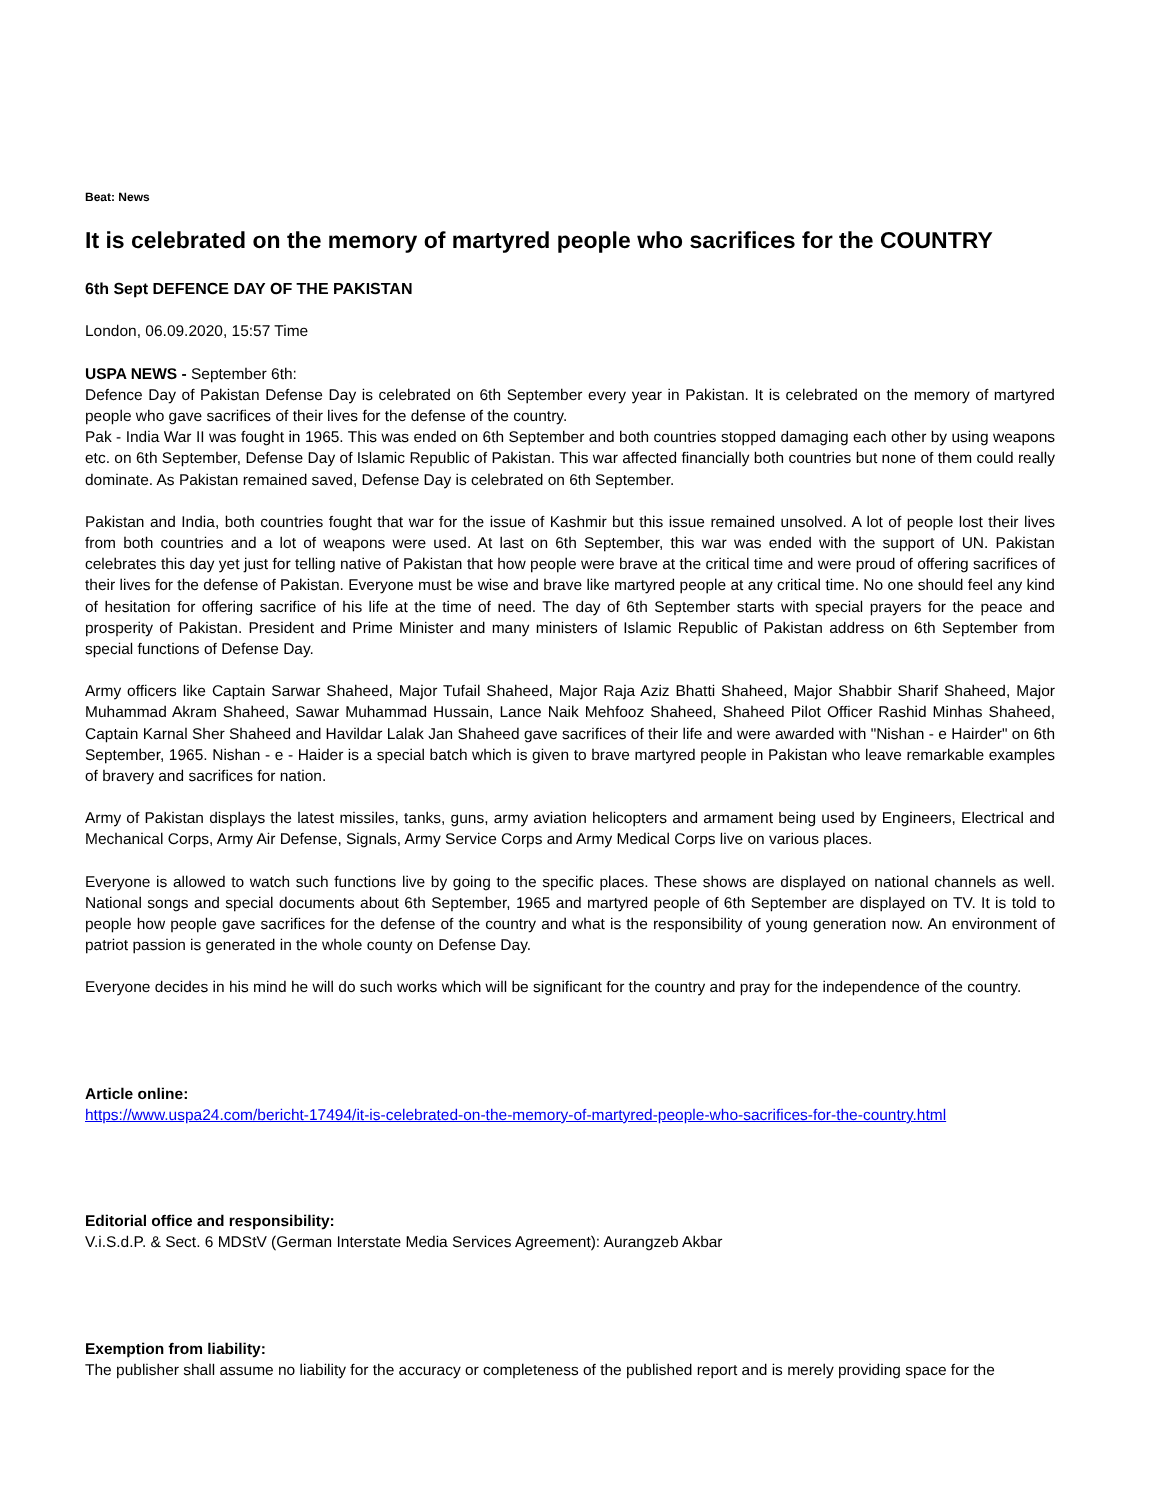Beat: News
It is celebrated on the memory of martyred people who sacrifices for the COUNTRY
6th Sept DEFENCE DAY OF THE PAKISTAN
London, 06.09.2020, 15:57 Time
USPA NEWS - September 6th:
Defence Day of Pakistan Defense Day is celebrated on 6th September every year in Pakistan. It is celebrated on the memory of martyred people who gave sacrifices of their lives for the defense of the country.
Pak - India War II was fought in 1965. This was ended on 6th September and both countries stopped damaging each other by using weapons etc. on 6th September, Defense Day of Islamic Republic of Pakistan. This war affected financially both countries but none of them could really dominate. As Pakistan remained saved, Defense Day is celebrated on 6th September.
Pakistan and India, both countries fought that war for the issue of Kashmir but this issue remained unsolved. A lot of people lost their lives from both countries and a lot of weapons were used. At last on 6th September, this war was ended with the support of UN. Pakistan celebrates this day yet just for telling native of Pakistan that how people were brave at the critical time and were proud of offering sacrifices of their lives for the defense of Pakistan. Everyone must be wise and brave like martyred people at any critical time. No one should feel any kind of hesitation for offering sacrifice of his life at the time of need. The day of 6th September starts with special prayers for the peace and prosperity of Pakistan. President and Prime Minister and many ministers of Islamic Republic of Pakistan address on 6th September from special functions of Defense Day.
Army officers like Captain Sarwar Shaheed, Major Tufail Shaheed, Major Raja Aziz Bhatti Shaheed, Major Shabbir Sharif Shaheed, Major Muhammad Akram Shaheed, Sawar Muhammad Hussain, Lance Naik Mehfooz Shaheed, Shaheed Pilot Officer Rashid Minhas Shaheed, Captain Karnal Sher Shaheed and Havildar Lalak Jan Shaheed gave sacrifices of their life and were awarded with "Nishan - e Hairder" on 6th September, 1965. Nishan - e - Haider is a special batch which is given to brave martyred people in Pakistan who leave remarkable examples of bravery and sacrifices for nation.
Army of Pakistan displays the latest missiles, tanks, guns, army aviation helicopters and armament being used by Engineers, Electrical and Mechanical Corps, Army Air Defense, Signals, Army Service Corps and Army Medical Corps live on various places.
Everyone is allowed to watch such functions live by going to the specific places. These shows are displayed on national channels as well. National songs and special documents about 6th September, 1965 and martyred people of 6th September are displayed on TV. It is told to people how people gave sacrifices for the defense of the country and what is the responsibility of young generation now. An environment of patriot passion is generated in the whole county on Defense Day.
Everyone decides in his mind he will do such works which will be significant for the country and pray for the independence of the country.
Article online:
https://www.uspa24.com/bericht-17494/it-is-celebrated-on-the-memory-of-martyred-people-who-sacrifices-for-the-country.html
Editorial office and responsibility:
V.i.S.d.P. & Sect. 6 MDStV (German Interstate Media Services Agreement): Aurangzeb Akbar
Exemption from liability:
The publisher shall assume no liability for the accuracy or completeness of the published report and is merely providing space for the